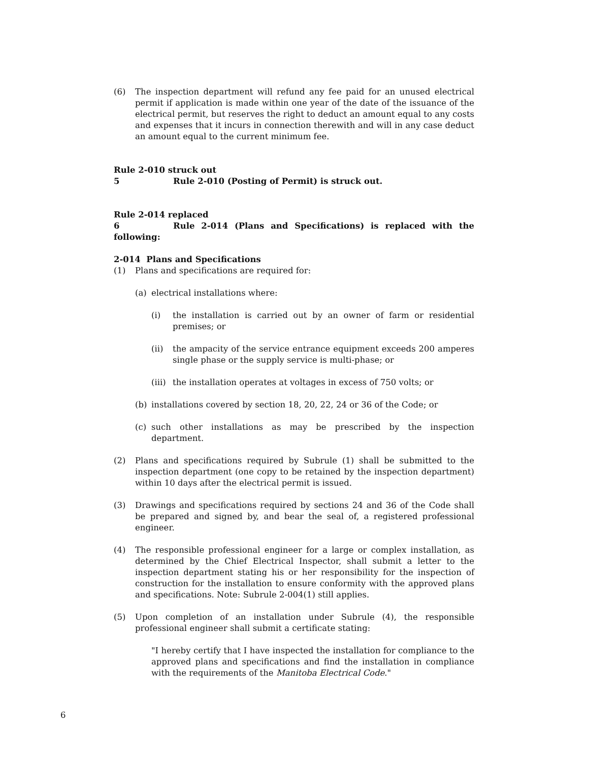(6) The inspection department will refund any fee paid for an unused electrical permit if application is made within one year of the date of the issuance of the electrical permit, but reserves the right to deduct an amount equal to any costs and expenses that it incurs in connection therewith and will in any case deduct an amount equal to the current minimum fee.
Rule 2-010 struck out
5 Rule 2-010 (Posting of Permit) is struck out.
Rule 2-014 replaced
6 Rule 2-014 (Plans and Specifications) is replaced with the following:
2-014 Plans and Specifications
(1) Plans and specifications are required for:
(a) electrical installations where:
(i) the installation is carried out by an owner of farm or residential premises; or
(ii) the ampacity of the service entrance equipment exceeds 200 amperes single phase or the supply service is multi-phase; or
(iii) the installation operates at voltages in excess of 750 volts; or
(b) installations covered by section 18, 20, 22, 24 or 36 of the Code; or
(c) such other installations as may be prescribed by the inspection department.
(2) Plans and specifications required by Subrule (1) shall be submitted to the inspection department (one copy to be retained by the inspection department) within 10 days after the electrical permit is issued.
(3) Drawings and specifications required by sections 24 and 36 of the Code shall be prepared and signed by, and bear the seal of, a registered professional engineer.
(4) The responsible professional engineer for a large or complex installation, as determined by the Chief Electrical Inspector, shall submit a letter to the inspection department stating his or her responsibility for the inspection of construction for the installation to ensure conformity with the approved plans and specifications. Note: Subrule 2-004(1) still applies.
(5) Upon completion of an installation under Subrule (4), the responsible professional engineer shall submit a certificate stating:
"I hereby certify that I have inspected the installation for compliance to the approved plans and specifications and find the installation in compliance with the requirements of the Manitoba Electrical Code."
6